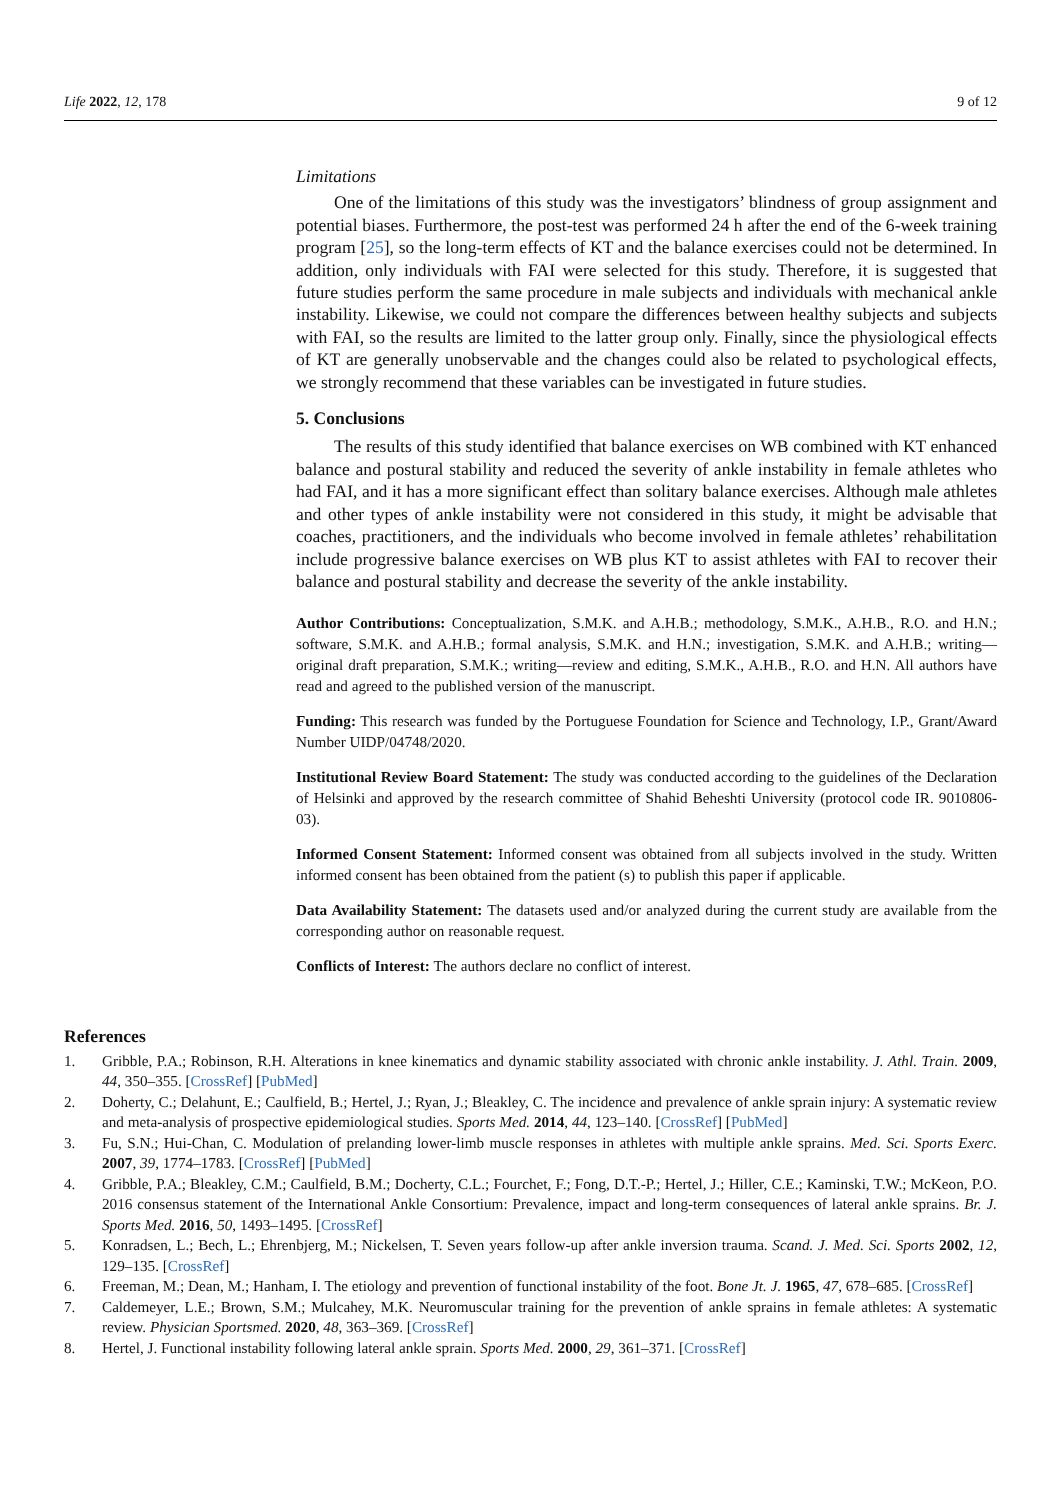Life 2022, 12, 178 9 of 12
Limitations
One of the limitations of this study was the investigators’ blindness of group assignment and potential biases. Furthermore, the post-test was performed 24 h after the end of the 6-week training program [25], so the long-term effects of KT and the balance exercises could not be determined. In addition, only individuals with FAI were selected for this study. Therefore, it is suggested that future studies perform the same procedure in male subjects and individuals with mechanical ankle instability. Likewise, we could not compare the differences between healthy subjects and subjects with FAI, so the results are limited to the latter group only. Finally, since the physiological effects of KT are generally unobservable and the changes could also be related to psychological effects, we strongly recommend that these variables can be investigated in future studies.
5. Conclusions
The results of this study identified that balance exercises on WB combined with KT enhanced balance and postural stability and reduced the severity of ankle instability in female athletes who had FAI, and it has a more significant effect than solitary balance exercises. Although male athletes and other types of ankle instability were not considered in this study, it might be advisable that coaches, practitioners, and the individuals who become involved in female athletes’ rehabilitation include progressive balance exercises on WB plus KT to assist athletes with FAI to recover their balance and postural stability and decrease the severity of the ankle instability.
Author Contributions: Conceptualization, S.M.K. and A.H.B.; methodology, S.M.K., A.H.B., R.O. and H.N.; software, S.M.K. and A.H.B.; formal analysis, S.M.K. and H.N.; investigation, S.M.K. and A.H.B.; writing—original draft preparation, S.M.K.; writing—review and editing, S.M.K., A.H.B., R.O. and H.N. All authors have read and agreed to the published version of the manuscript.
Funding: This research was funded by the Portuguese Foundation for Science and Technology, I.P., Grant/Award Number UIDP/04748/2020.
Institutional Review Board Statement: The study was conducted according to the guidelines of the Declaration of Helsinki and approved by the research committee of Shahid Beheshti University (protocol code IR. 9010806-03).
Informed Consent Statement: Informed consent was obtained from all subjects involved in the study. Written informed consent has been obtained from the patient (s) to publish this paper if applicable.
Data Availability Statement: The datasets used and/or analyzed during the current study are available from the corresponding author on reasonable request.
Conflicts of Interest: The authors declare no conflict of interest.
References
1. Gribble, P.A.; Robinson, R.H. Alterations in knee kinematics and dynamic stability associated with chronic ankle instability. J. Athl. Train. 2009, 44, 350–355. [CrossRef] [PubMed]
2. Doherty, C.; Delahunt, E.; Caulfield, B.; Hertel, J.; Ryan, J.; Bleakley, C. The incidence and prevalence of ankle sprain injury: A systematic review and meta-analysis of prospective epidemiological studies. Sports Med. 2014, 44, 123–140. [CrossRef] [PubMed]
3. Fu, S.N.; Hui-Chan, C. Modulation of prelanding lower-limb muscle responses in athletes with multiple ankle sprains. Med. Sci. Sports Exerc. 2007, 39, 1774–1783. [CrossRef] [PubMed]
4. Gribble, P.A.; Bleakley, C.M.; Caulfield, B.M.; Docherty, C.L.; Fourchet, F.; Fong, D.T.-P.; Hertel, J.; Hiller, C.E.; Kaminski, T.W.; McKeon, P.O. 2016 consensus statement of the International Ankle Consortium: Prevalence, impact and long-term consequences of lateral ankle sprains. Br. J. Sports Med. 2016, 50, 1493–1495. [CrossRef]
5. Konradsen, L.; Bech, L.; Ehrenbjerg, M.; Nickelsen, T. Seven years follow-up after ankle inversion trauma. Scand. J. Med. Sci. Sports 2002, 12, 129–135. [CrossRef]
6. Freeman, M.; Dean, M.; Hanham, I. The etiology and prevention of functional instability of the foot. Bone Jt. J. 1965, 47, 678–685. [CrossRef]
7. Caldemeyer, L.E.; Brown, S.M.; Mulcahey, M.K. Neuromuscular training for the prevention of ankle sprains in female athletes: A systematic review. Physician Sportsmed. 2020, 48, 363–369. [CrossRef]
8. Hertel, J. Functional instability following lateral ankle sprain. Sports Med. 2000, 29, 361–371. [CrossRef]